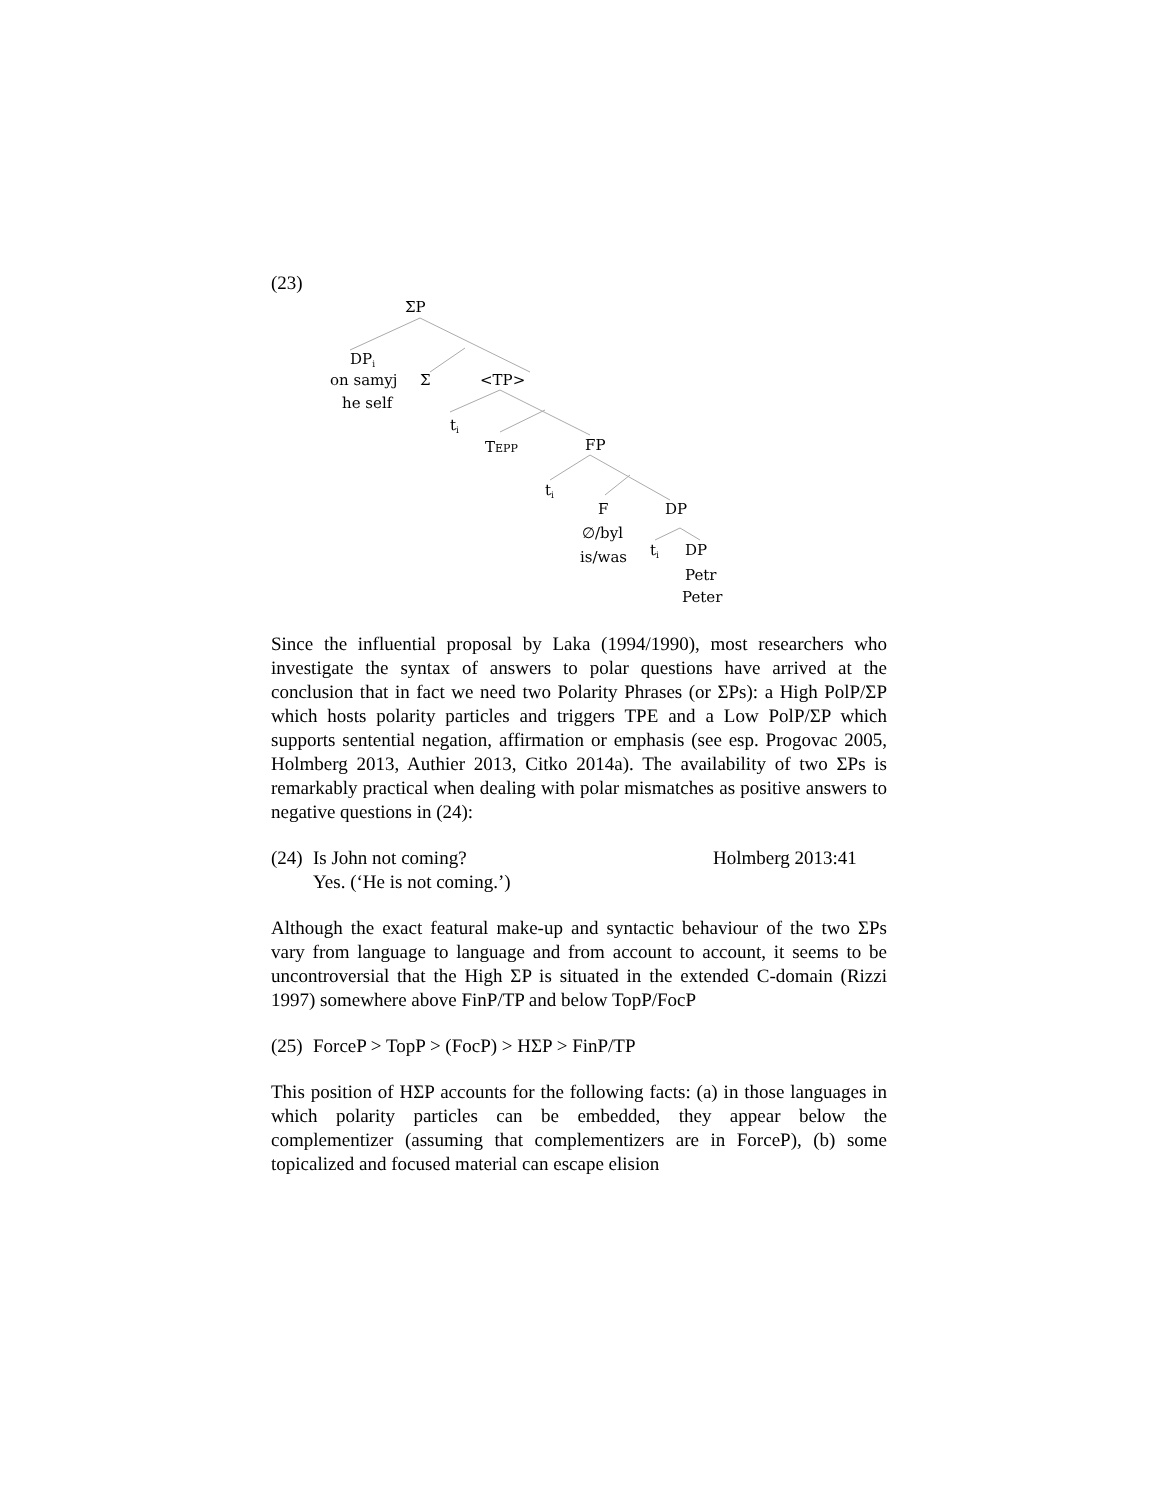(23)
ΣP
DPi
on samyj
he self
Σ
<TP>
ti
TEPP
FP
ti
F
DP
∅/byl
is/was
ti
DP
Petr
Peter
Since the influential proposal by Laka (1994/1990), most researchers who investigate the syntax of answers to polar questions have arrived at the conclusion that in fact we need two Polarity Phrases (or ΣPs): a High PolP/ΣP which hosts polarity particles and triggers TPE and a Low PolP/ΣP which supports sentential negation, affirmation or emphasis (see esp. Progovac 2005, Holmberg 2013, Authier 2013, Citko 2014a). The availability of two ΣPs is remarkably practical when dealing with polar mismatches as positive answers to negative questions in (24):
(24)
Is John not coming?
Yes. (‘He is not coming.’)
Holmberg 2013:41
Although the exact featural make-up and syntactic behaviour of the two ΣPs vary from language to language and from account to account, it seems to be uncontroversial that the High ΣP is situated in the extended C-domain (Rizzi 1997) somewhere above FinP/TP and below TopP/FocP
(25)
ForceP > TopP > (FocP) > HΣP > FinP/TP
This position of HΣP accounts for the following facts: (a) in those languages in which polarity particles can be embedded, they appear below the complementizer (assuming that complementizers are in ForceP), (b) some topicalized and focused material can escape elision